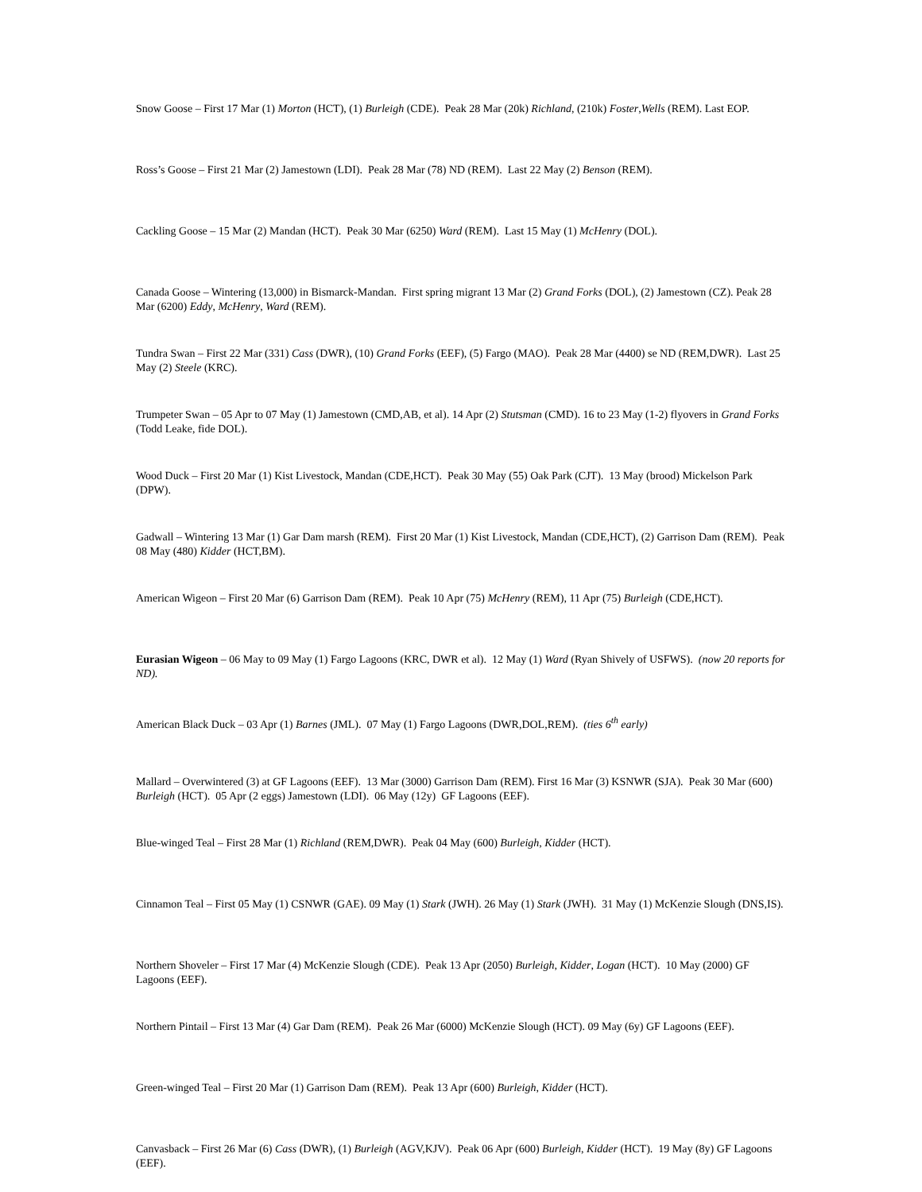Snow Goose – First 17 Mar (1) Morton (HCT), (1) Burleigh (CDE). Peak 28 Mar (20k) Richland, (210k) Foster,Wells (REM). Last EOP.
Ross’s Goose – First 21 Mar (2) Jamestown (LDI). Peak 28 Mar (78) ND (REM). Last 22 May (2) Benson (REM).
Cackling Goose – 15 Mar (2) Mandan (HCT). Peak 30 Mar (6250) Ward (REM). Last 15 May (1) McHenry (DOL).
Canada Goose – Wintering (13,000) in Bismarck-Mandan. First spring migrant 13 Mar (2) Grand Forks (DOL), (2) Jamestown (CZ). Peak 28 Mar (6200) Eddy, McHenry, Ward (REM).
Tundra Swan – First 22 Mar (331) Cass (DWR), (10) Grand Forks (EEF), (5) Fargo (MAO). Peak 28 Mar (4400) se ND (REM,DWR). Last 25 May (2) Steele (KRC).
Trumpeter Swan – 05 Apr to 07 May (1) Jamestown (CMD,AB, et al). 14 Apr (2) Stutsman (CMD). 16 to 23 May (1-2) flyovers in Grand Forks (Todd Leake, fide DOL).
Wood Duck – First 20 Mar (1) Kist Livestock, Mandan (CDE,HCT). Peak 30 May (55) Oak Park (CJT). 13 May (brood) Mickelson Park (DPW).
Gadwall – Wintering 13 Mar (1) Gar Dam marsh (REM). First 20 Mar (1) Kist Livestock, Mandan (CDE,HCT), (2) Garrison Dam (REM). Peak 08 May (480) Kidder (HCT,BM).
American Wigeon – First 20 Mar (6) Garrison Dam (REM). Peak 10 Apr (75) McHenry (REM), 11 Apr (75) Burleigh (CDE,HCT).
Eurasian Wigeon – 06 May to 09 May (1) Fargo Lagoons (KRC, DWR et al). 12 May (1) Ward (Ryan Shively of USFWS). (now 20 reports for ND).
American Black Duck – 03 Apr (1) Barnes (JML). 07 May (1) Fargo Lagoons (DWR,DOL,REM). (ties 6<sup>th</sup> early)
Mallard – Overwintered (3) at GF Lagoons (EEF). 13 Mar (3000) Garrison Dam (REM). First 16 Mar (3) KSNWR (SJA). Peak 30 Mar (600) Burleigh (HCT). 05 Apr (2 eggs) Jamestown (LDI). 06 May (12y) GF Lagoons (EEF).
Blue-winged Teal – First 28 Mar (1) Richland (REM,DWR). Peak 04 May (600) Burleigh, Kidder (HCT).
Cinnamon Teal – First 05 May (1) CSNWR (GAE). 09 May (1) Stark (JWH). 26 May (1) Stark (JWH). 31 May (1) McKenzie Slough (DNS,IS).
Northern Shoveler – First 17 Mar (4) McKenzie Slough (CDE). Peak 13 Apr (2050) Burleigh, Kidder, Logan (HCT). 10 May (2000) GF Lagoons (EEF).
Northern Pintail – First 13 Mar (4) Gar Dam (REM). Peak 26 Mar (6000) McKenzie Slough (HCT). 09 May (6y) GF Lagoons (EEF).
Green-winged Teal – First 20 Mar (1) Garrison Dam (REM). Peak 13 Apr (600) Burleigh, Kidder (HCT).
Canvasback – First 26 Mar (6) Cass (DWR), (1) Burleigh (AGV,KJV). Peak 06 Apr (600) Burleigh, Kidder (HCT). 19 May (8y) GF Lagoons (EEF).